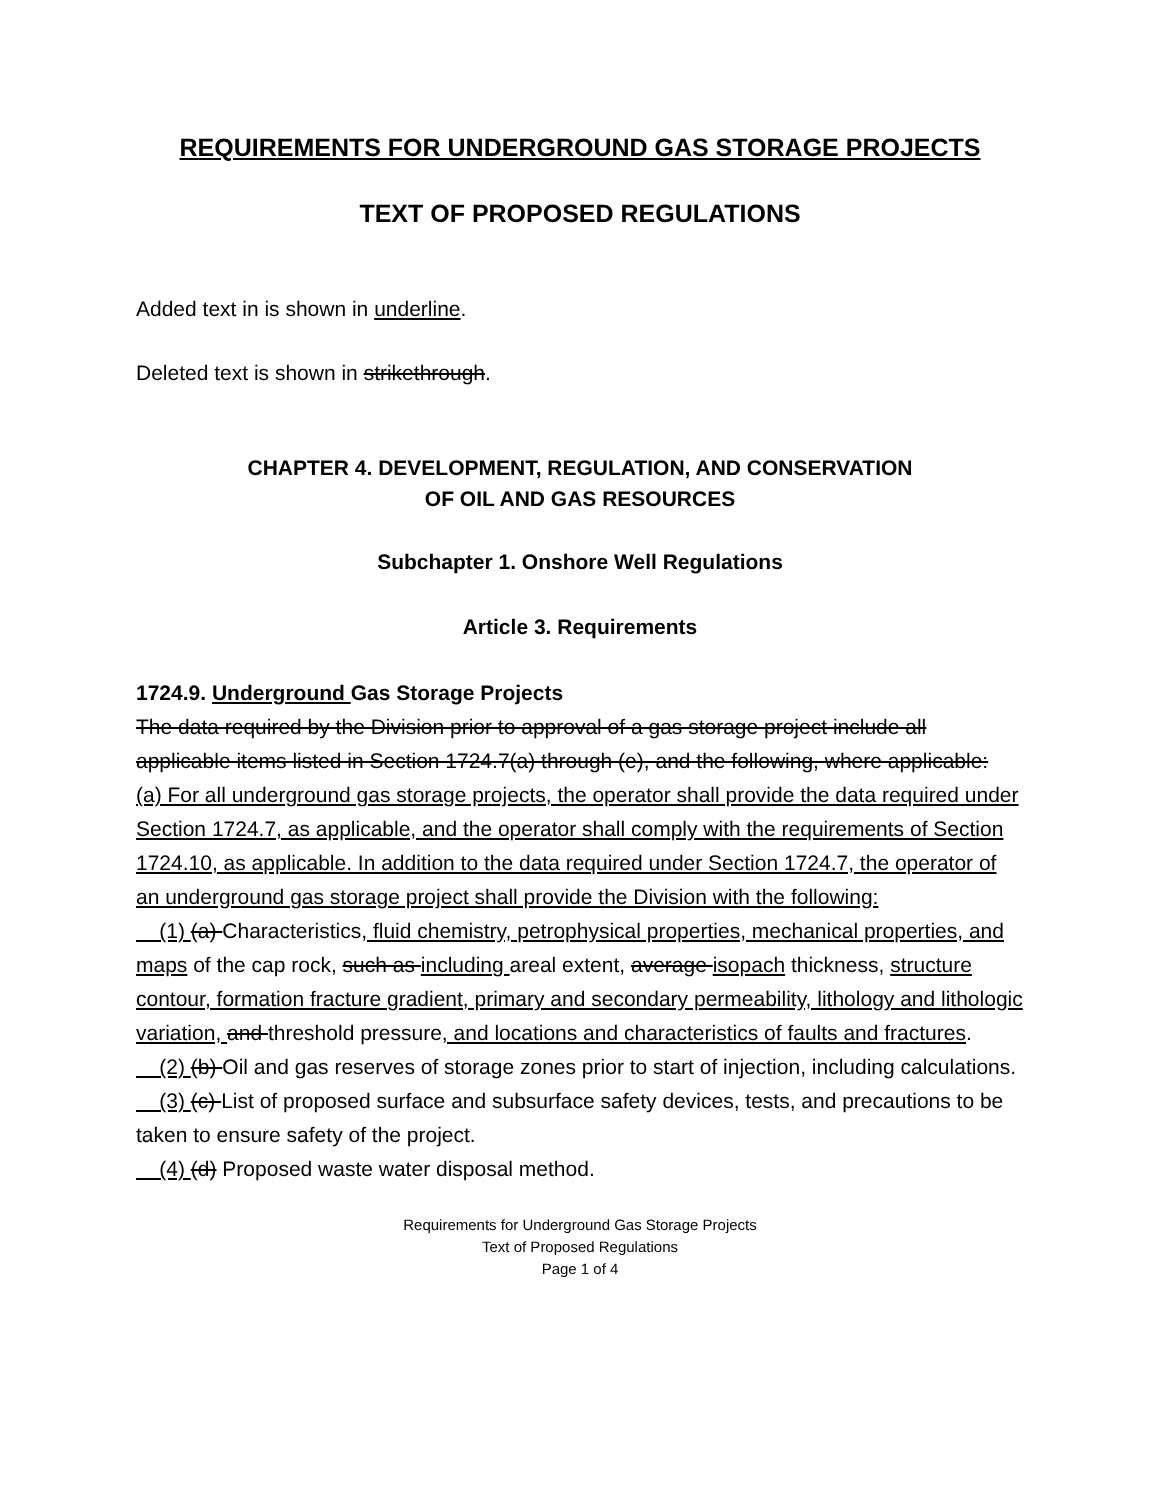REQUIREMENTS FOR UNDERGROUND GAS STORAGE PROJECTS
TEXT OF PROPOSED REGULATIONS
Added text in is shown in underline.
Deleted text is shown in strikethrough.
CHAPTER 4. DEVELOPMENT, REGULATION, AND CONSERVATION
OF OIL AND GAS RESOURCES
Subchapter 1. Onshore Well Regulations
Article 3. Requirements
1724.9. Underground Gas Storage Projects
The data required by the Division prior to approval of a gas storage project include all applicable items listed in Section 1724.7(a) through (e), and the following, where applicable:
(a) For all underground gas storage projects, the operator shall provide the data required under Section 1724.7, as applicable, and the operator shall comply with the requirements of Section 1724.10, as applicable. In addition to the data required under Section 1724.7, the operator of an underground gas storage project shall provide the Division with the following:
(1) (a) Characteristics, fluid chemistry, petrophysical properties, mechanical properties, and maps of the cap rock, such as including areal extent, average isopach thickness, structure contour, formation fracture gradient, primary and secondary permeability, lithology and lithologic variation, and threshold pressure, and locations and characteristics of faults and fractures.
(2) (b) Oil and gas reserves of storage zones prior to start of injection, including calculations.
(3) (c) List of proposed surface and subsurface safety devices, tests, and precautions to be taken to ensure safety of the project.
(4) (d) Proposed waste water disposal method.
Requirements for Underground Gas Storage Projects
Text of Proposed Regulations
Page 1 of 4